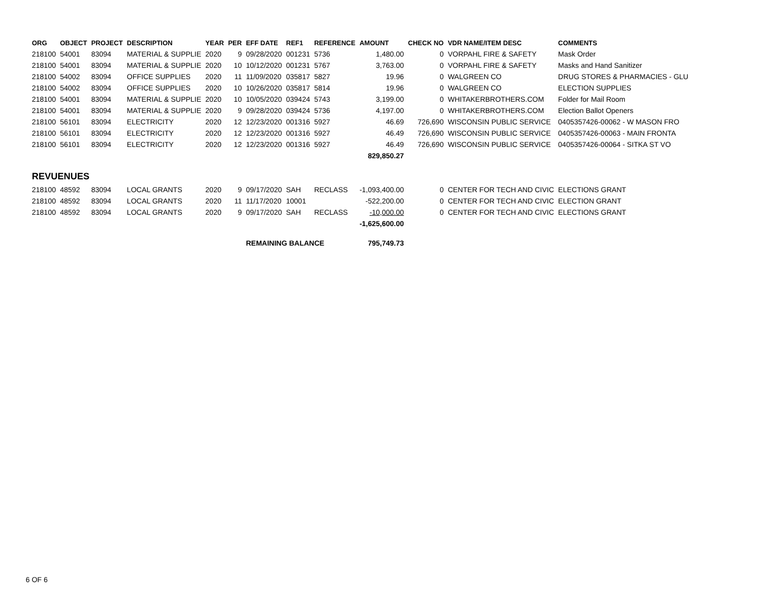| ORG | OBJECT | PROJECT | DESCRIPTION | YEAR | PER | EFF DATE | REF1 | REFERENCE | AMOUNT | CHECK NO | VDR NAME/ITEM DESC | COMMENTS |
| --- | --- | --- | --- | --- | --- | --- | --- | --- | --- | --- | --- | --- |
| 218100 | 54001 | 83094 | MATERIAL & SUPPLIE | 2020 | 9 | 09/28/2020 | 001231 | 5736 | 1,480.00 | 0 | VORPAHL FIRE & SAFETY | Mask Order |
| 218100 | 54001 | 83094 | MATERIAL & SUPPLIE | 2020 | 10 | 10/12/2020 | 001231 | 5767 | 3,763.00 | 0 | VORPAHL FIRE & SAFETY | Masks and Hand Sanitizer |
| 218100 | 54002 | 83094 | OFFICE SUPPLIES | 2020 | 11 | 11/09/2020 | 035817 | 5827 | 19.96 | 0 | WALGREEN CO | DRUG STORES & PHARMACIES - GLU |
| 218100 | 54002 | 83094 | OFFICE SUPPLIES | 2020 | 10 | 10/26/2020 | 035817 | 5814 | 19.96 | 0 | WALGREEN CO | ELECTION SUPPLIES |
| 218100 | 54001 | 83094 | MATERIAL & SUPPLIE | 2020 | 10 | 10/05/2020 | 039424 | 5743 | 3,199.00 | 0 | WHITAKERBROTHERS.COM | Folder for Mail Room |
| 218100 | 54001 | 83094 | MATERIAL & SUPPLIE | 2020 | 9 | 09/28/2020 | 039424 | 5736 | 4,197.00 | 0 | WHITAKERBROTHERS.COM | Election Ballot Openers |
| 218100 | 56101 | 83094 | ELECTRICITY | 2020 | 12 | 12/23/2020 | 001316 | 5927 | 46.69 | 726,690 | WISCONSIN PUBLIC SERVICE | 0405357426-00062 - W MASON FRO |
| 218100 | 56101 | 83094 | ELECTRICITY | 2020 | 12 | 12/23/2020 | 001316 | 5927 | 46.49 | 726,690 | WISCONSIN PUBLIC SERVICE | 0405357426-00063 - MAIN FRONTA |
| 218100 | 56101 | 83094 | ELECTRICITY | 2020 | 12 | 12/23/2020 | 001316 | 5927 | 46.49 | 726,690 | WISCONSIN PUBLIC SERVICE | 0405357426-00064 - SITKA ST VO |
| | | | | | | | | | 829,850.27 | | | |
| REVUENUES | | | | | | | | | | | | |
| 218100 | 48592 | 83094 | LOCAL GRANTS | 2020 | 9 | 09/17/2020 | SAH | RECLASS | -1,093,400.00 | 0 | CENTER FOR TECH AND CIVIC | ELECTIONS GRANT |
| 218100 | 48592 | 83094 | LOCAL GRANTS | 2020 | 11 | 11/17/2020 | 10001 | | -522,200.00 | 0 | CENTER FOR TECH AND CIVIC | ELECTION GRANT |
| 218100 | 48592 | 83094 | LOCAL GRANTS | 2020 | 9 | 09/17/2020 | SAH | RECLASS | -10,000.00 | 0 | CENTER FOR TECH AND CIVIC | ELECTIONS GRANT |
| | | | | | | | | | -1,625,600.00 | | | |
| | | | | | | REMAINING BALANCE | | | 795,749.73 | | | |
6 OF 6